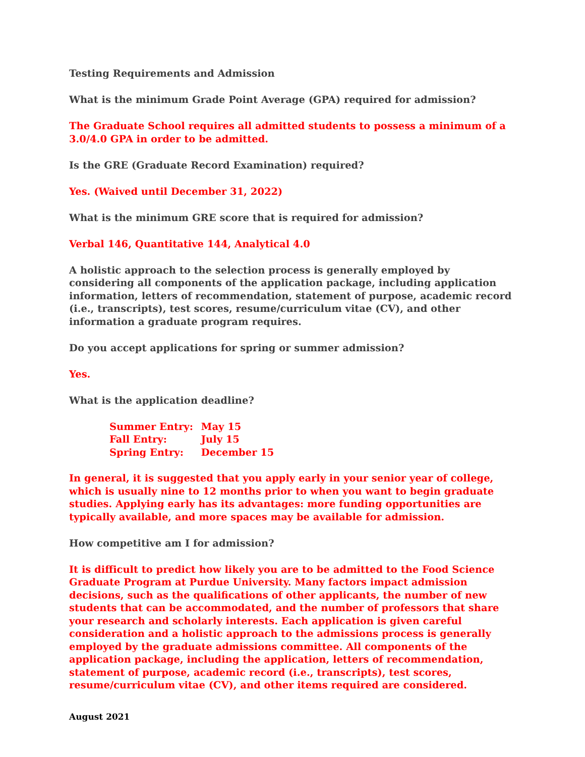Testing Requirements and Admission
What is the minimum Grade Point Average (GPA) required for admission?
The Graduate School requires all admitted students to possess a minimum of a 3.0/4.0 GPA in order to be admitted.
Is the GRE (Graduate Record Examination) required?
Yes. (Waived until December 31, 2022)
What is the minimum GRE score that is required for admission?
Verbal 146, Quantitative 144, Analytical 4.0
A holistic approach to the selection process is generally employed by considering all components of the application package, including application information, letters of recommendation, statement of purpose, academic record (i.e., transcripts), test scores, resume/curriculum vitae (CV), and other information a graduate program requires.
Do you accept applications for spring or summer admission?
Yes.
What is the application deadline?
| Summer Entry: | May 15 |
| Fall Entry: | July 15 |
| Spring Entry: | December 15 |
In general, it is suggested that you apply early in your senior year of college, which is usually nine to 12 months prior to when you want to begin graduate studies. Applying early has its advantages: more funding opportunities are typically available, and more spaces may be available for admission.
How competitive am I for admission?
It is difficult to predict how likely you are to be admitted to the Food Science Graduate Program at Purdue University. Many factors impact admission decisions, such as the qualifications of other applicants, the number of new students that can be accommodated, and the number of professors that share your research and scholarly interests. Each application is given careful consideration and a holistic approach to the admissions process is generally employed by the graduate admissions committee. All components of the application package, including the application, letters of recommendation, statement of purpose, academic record (i.e., transcripts), test scores, resume/curriculum vitae (CV), and other items required are considered.
August 2021